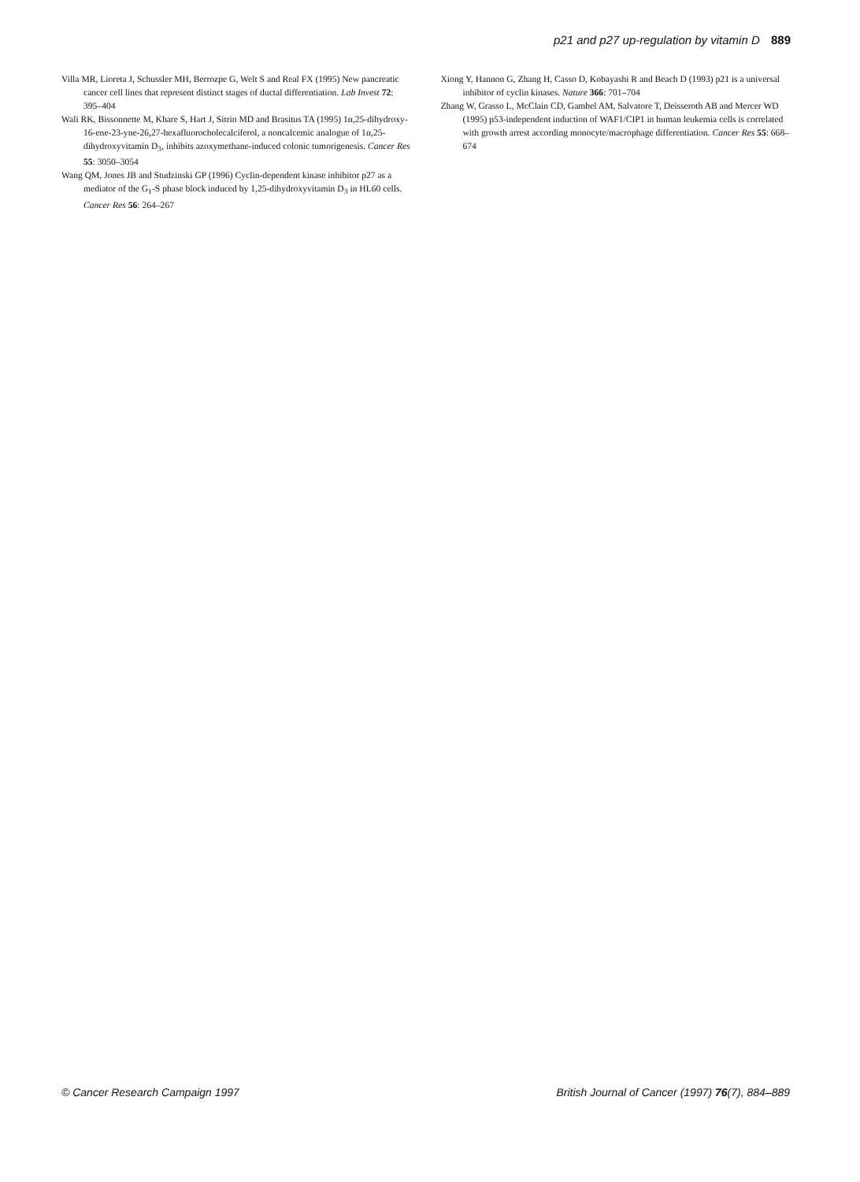p21 and p27 up-regulation by vitamin D 889
Villa MR, Lioreta J, Schussler MH, Berrozpe G, Welt S and Real FX (1995) New pancreatic cancer cell lines that represent distinct stages of ductal differentiation. Lab Invest 72: 395–404
Wali RK, Bissonnette M, Khare S, Hart J, Sitrin MD and Brasitus TA (1995) 1α,25-dihydroxy-16-ene-23-yne-26,27-hexafluorocholecalciferol, a noncalcemic analogue of 1α,25-dihydroxyvitamin D<sub>3</sub>, inhibits azoxymethane-induced colonic tumorigenesis. Cancer Res 55: 3050–3054
Wang QM, Jones JB and Studzinski GP (1996) Cyclin-dependent kinase inhibitor p27 as a mediator of the G<sub>1</sub>-S phase block induced by 1,25-dihydroxyvitamin D<sub>3</sub> in HL60 cells. Cancer Res 56: 264–267
Xiong Y, Hannon G, Zhang H, Casso D, Kobayashi R and Beach D (1993) p21 is a universal inhibitor of cyclin kinases. Nature 366: 701–704
Zhang W, Grasso L, McClain CD, Gambel AM, Salvatore T, Deisseroth AB and Mercer WD (1995) p53-independent induction of WAF1/CIP1 in human leukemia cells is correlated with growth arrest according monocyte/macrophage differentiation. Cancer Res 55: 668–674
© Cancer Research Campaign 1997 British Journal of Cancer (1997) 76(7), 884–889